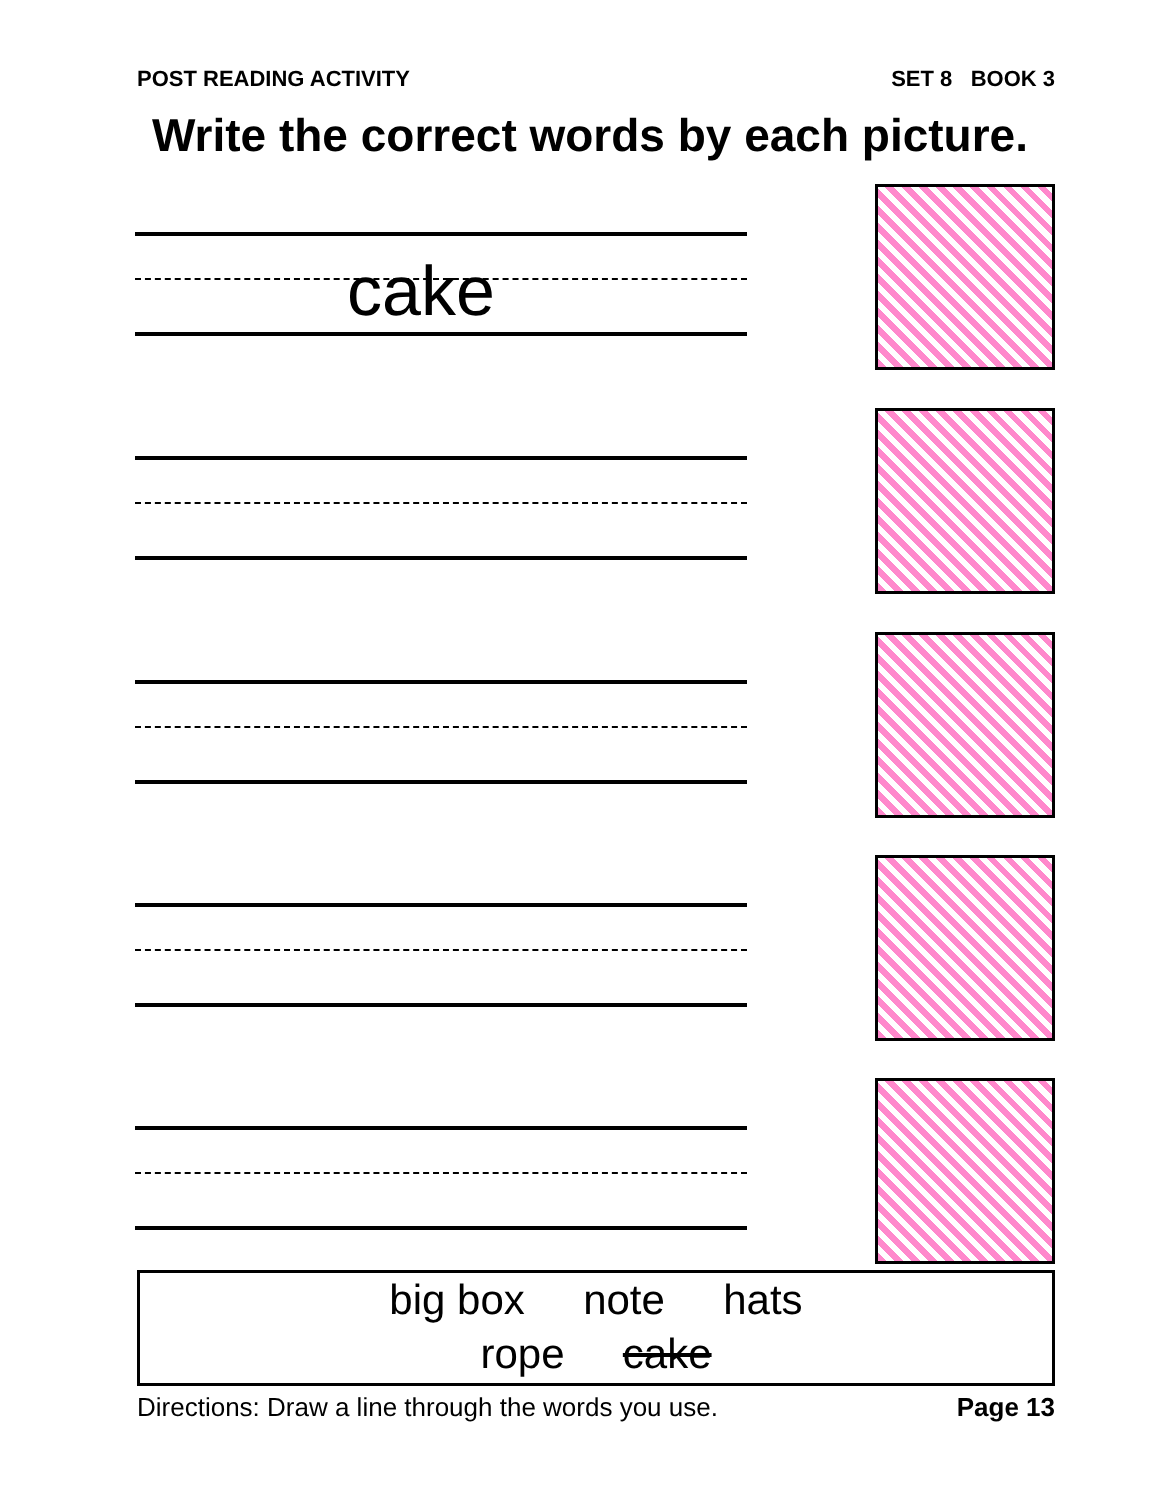POST READING ACTIVITY SET 8 BOOK 3
Write the correct words by each picture.
cake
big box note hats
rope cake
Directions: Draw a line through the words you use. Page 13